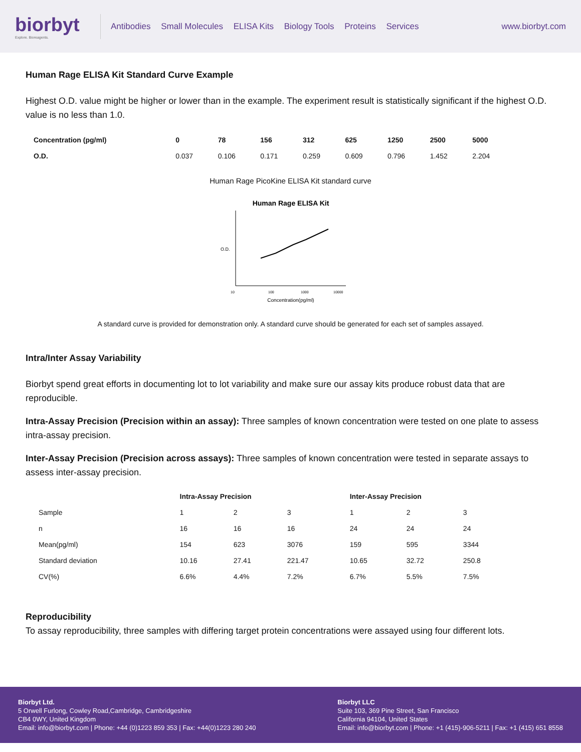biorbyt
Explore. Bioreagents.
Antibodies Small Molecules ELISA Kits Biology Tools Proteins Services
www.biorbyt.com
Human Rage ELISA Kit Standard Curve Example
Highest O.D. value might be higher or lower than in the example. The experiment result is statistically significant if the highest O.D. value is no less than 1.0.
| Concentration (pg/ml) | 0 | 78 | 156 | 312 | 625 | 1250 | 2500 | 5000 |
| --- | --- | --- | --- | --- | --- | --- | --- | --- |
| O.D. | 0.037 | 0.106 | 0.171 | 0.259 | 0.609 | 0.796 | 1.452 | 2.204 |
Human Rage PicoKine ELISA Kit standard curve
Human Rage ELISA Kit
O.D.
10
100
1000
10000
Concentration(pg/ml)
A standard curve is provided for demonstration only. A standard curve should be generated for each set of samples assayed.
Intra/Inter Assay Variability
Biorbyt spend great efforts in documenting lot to lot variability and make sure our assay kits produce robust data that are reproducible.
Intra-Assay Precision (Precision within an assay): Three samples of known concentration were tested on one plate to assess intra-assay precision.
Inter-Assay Precision (Precision across assays): Three samples of known concentration were tested in separate assays to assess inter-assay precision.
| | Intra-Assay Precision | | | Inter-Assay Precision | | |
| --- | --- | --- | --- | --- | --- | --- |
| Sample | 1 | 2 | 3 | 1 | 2 | 3 |
| n | 16 | 16 | 16 | 24 | 24 | 24 |
| Mean(pg/ml) | 154 | 623 | 3076 | 159 | 595 | 3344 |
| Standard deviation | 10.16 | 27.41 | 221.47 | 10.65 | 32.72 | 250.8 |
| CV(%) | 6.6% | 4.4% | 7.2% | 6.7% | 5.5% | 7.5% |
Reproducibility
To assay reproducibility, three samples with differing target protein concentrations were assayed using four different lots.
Biorbyt Ltd.
5 Orwell Furlong, Cowley Road,Cambridge, Cambridgeshire
CB4 0WY, United Kingdom
Email: info@biorbyt.com | Phone: +44 (0)1223 859 353 | Fax: +44(0)1223 280 240
Biorbyt LLC
Suite 103, 369 Pine Street, San Francisco
California 94104, United States
Email: info@biorbyt.com | Phone: +1 (415)-906-5211 | Fax: +1 (415) 651 8558